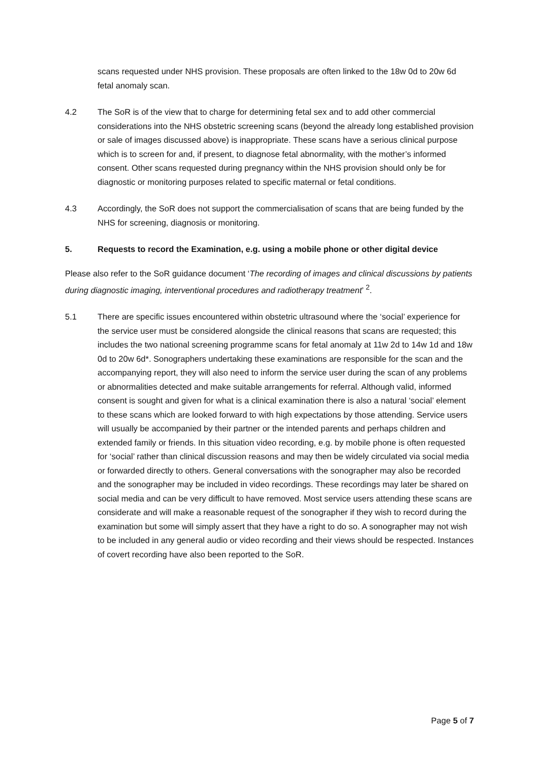scans requested under NHS provision. These proposals are often linked to the 18w 0d to 20w 6d fetal anomaly scan.
4.2 The SoR is of the view that to charge for determining fetal sex and to add other commercial considerations into the NHS obstetric screening scans (beyond the already long established provision or sale of images discussed above) is inappropriate. These scans have a serious clinical purpose which is to screen for and, if present, to diagnose fetal abnormality, with the mother’s informed consent. Other scans requested during pregnancy within the NHS provision should only be for diagnostic or monitoring purposes related to specific maternal or fetal conditions.
4.3 Accordingly, the SoR does not support the commercialisation of scans that are being funded by the NHS for screening, diagnosis or monitoring.
5. Requests to record the Examination, e.g. using a mobile phone or other digital device
Please also refer to the SoR guidance document ‘The recording of images and clinical discussions by patients during diagnostic imaging, interventional procedures and radiotherapy treatment’ <sup>2</sup>.
5.1 There are specific issues encountered within obstetric ultrasound where the ‘social’ experience for the service user must be considered alongside the clinical reasons that scans are requested; this includes the two national screening programme scans for fetal anomaly at 11w 2d to 14w 1d and 18w 0d to 20w 6d*. Sonographers undertaking these examinations are responsible for the scan and the accompanying report, they will also need to inform the service user during the scan of any problems or abnormalities detected and make suitable arrangements for referral. Although valid, informed consent is sought and given for what is a clinical examination there is also a natural ‘social’ element to these scans which are looked forward to with high expectations by those attending. Service users will usually be accompanied by their partner or the intended parents and perhaps children and extended family or friends. In this situation video recording, e.g. by mobile phone is often requested for ‘social’ rather than clinical discussion reasons and may then be widely circulated via social media or forwarded directly to others. General conversations with the sonographer may also be recorded and the sonographer may be included in video recordings. These recordings may later be shared on social media and can be very difficult to have removed. Most service users attending these scans are considerate and will make a reasonable request of the sonographer if they wish to record during the examination but some will simply assert that they have a right to do so. A sonographer may not wish to be included in any general audio or video recording and their views should be respected. Instances of covert recording have also been reported to the SoR.
Page 5 of 7